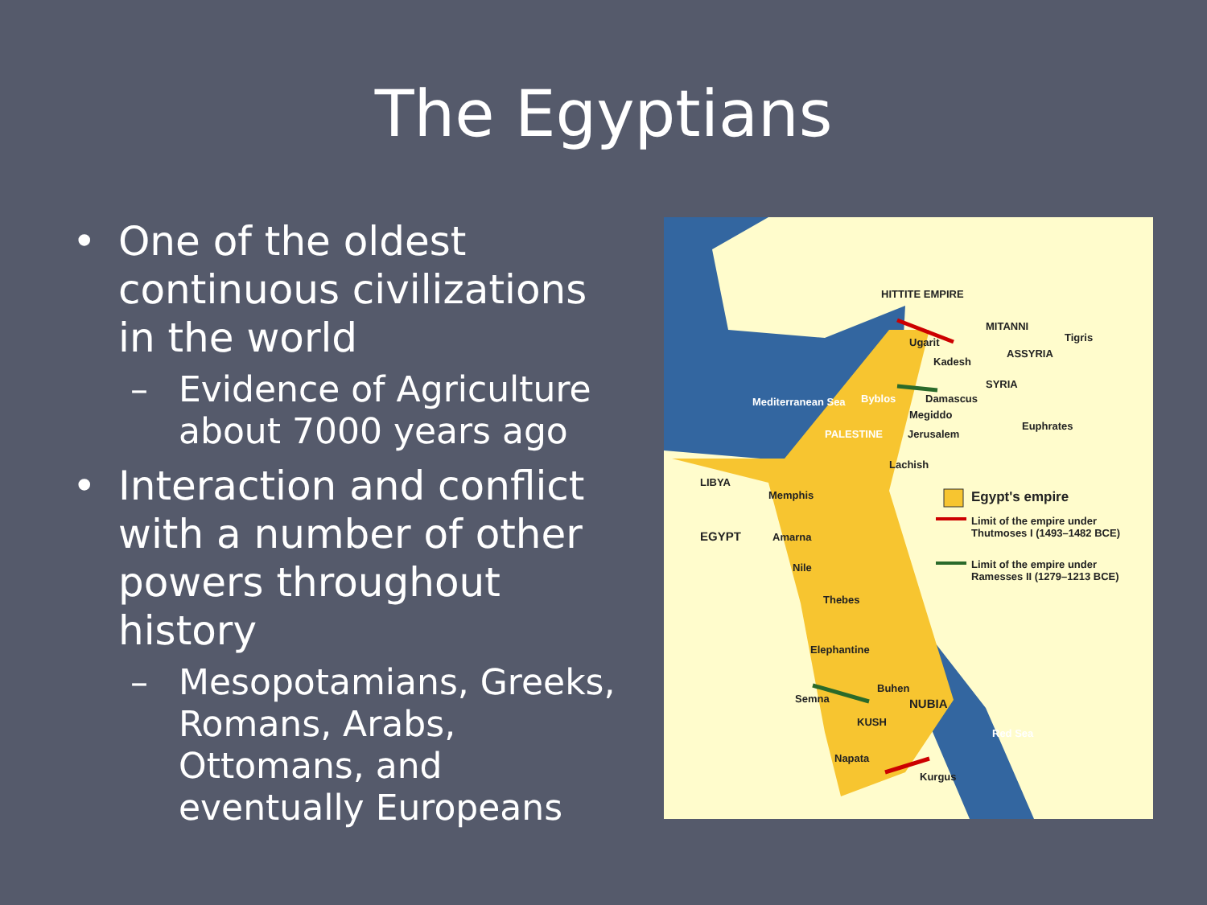The Egyptians
• One of the oldest continuous civilizations in the world
– Evidence of Agriculture about 7000 years ago
• Interaction and conflict with a number of other powers throughout history
– Mesopotamians, Greeks, Romans, Arabs, Ottomans, and eventually Europeans
HITTITE EMPIRE
MITANNI
Tigris Ugarit
ASSYRIA
Kadesh
SYRIA
Mediterranean Sea Byblos Damascus
Megiddo
Euphrates
PALESTINE Jerusalem
Lachish
LIBYA
Memphis Egypt's empire
Limit of the empire under
Thutmoses I (1493–1482 BCE) EGYPT Amarna
Limit of the empire under
Ramesses II (1279–1213 BCE)
Nile
Thebes
Elephantine
Buhen
Semna NUBIA
KUSH
Red Sea
Napata
Kurgus